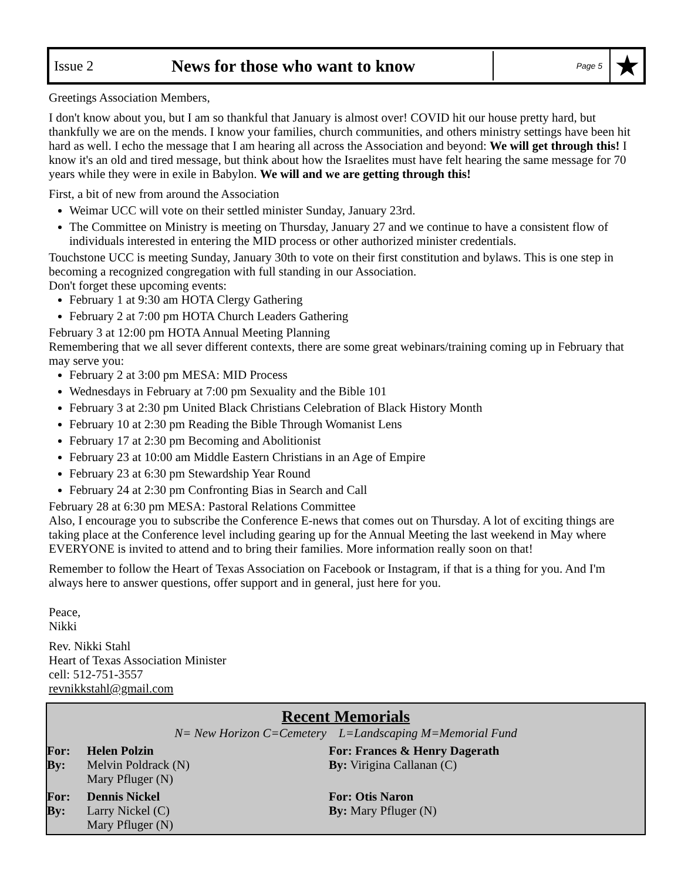Issue 2
News for those who want to know
Page 5
★
Greetings Association Members,
I don't know about you, but I am so thankful that January is almost over! COVID hit our house pretty hard, but thankfully we are on the mends. I know your families, church communities, and others ministry settings have been hit hard as well. I echo the message that I am hearing all across the Association and beyond: We will get through this! I know it's an old and tired message, but think about how the Israelites must have felt hearing the same message for 70 years while they were in exile in Babylon. We will and we are getting through this!
First, a bit of new from around the Association
Weimar UCC will vote on their settled minister Sunday, January 23rd.
The Committee on Ministry is meeting on Thursday, January 27 and we continue to have a consistent flow of individuals interested in entering the MID process or other authorized minister credentials.
Touchstone UCC is meeting Sunday, January 30th to vote on their first constitution and bylaws. This is one step in becoming a recognized congregation with full standing in our Association.
Don't forget these upcoming events:
February 1 at 9:30 am HOTA Clergy Gathering
February 2 at 7:00 pm HOTA Church Leaders Gathering
February 3 at 12:00 pm HOTA Annual Meeting Planning
Remembering that we all sever different contexts, there are some great webinars/training coming up in February that may serve you:
February 2 at 3:00 pm MESA: MID Process
Wednesdays in February at 7:00 pm Sexuality and the Bible 101
February 3 at 2:30 pm United Black Christians Celebration of Black History Month
February 10 at 2:30 pm Reading the Bible Through Womanist Lens
February 17 at 2:30 pm Becoming and Abolitionist
February 23 at 10:00 am Middle Eastern Christians in an Age of Empire
February 23 at 6:30 pm Stewardship Year Round
February 24 at 2:30 pm Confronting Bias in Search and Call
February 28 at 6:30 pm MESA: Pastoral Relations Committee
Also, I encourage you to subscribe the Conference E-news that comes out on Thursday. A lot of exciting things are taking place at the Conference level including gearing up for the Annual Meeting the last weekend in May where EVERYONE is invited to attend and to bring their families. More information really soon on that!
Remember to follow the Heart of Texas Association on Facebook or Instagram, if that is a thing for you. And I'm always here to answer questions, offer support and in general, just here for you.
Peace,
Nikki
Rev. Nikki Stahl
Heart of Texas Association Minister
cell: 512-751-3557
revnikkstahl@gmail.com
Recent Memorials
N= New Horizon C=Cemetery L=Landscaping M=Memorial Fund
For:
By:
Helen Polzin
Melvin Poldrack (N)
Mary Pfluger (N)
For: Frances & Henry Dagerath
By: Virigina Callanan (C)
For:
By:
Dennis Nickel
Larry Nickel (C)
Mary Pfluger (N)
For: Otis Naron
By: Mary Pfluger (N)